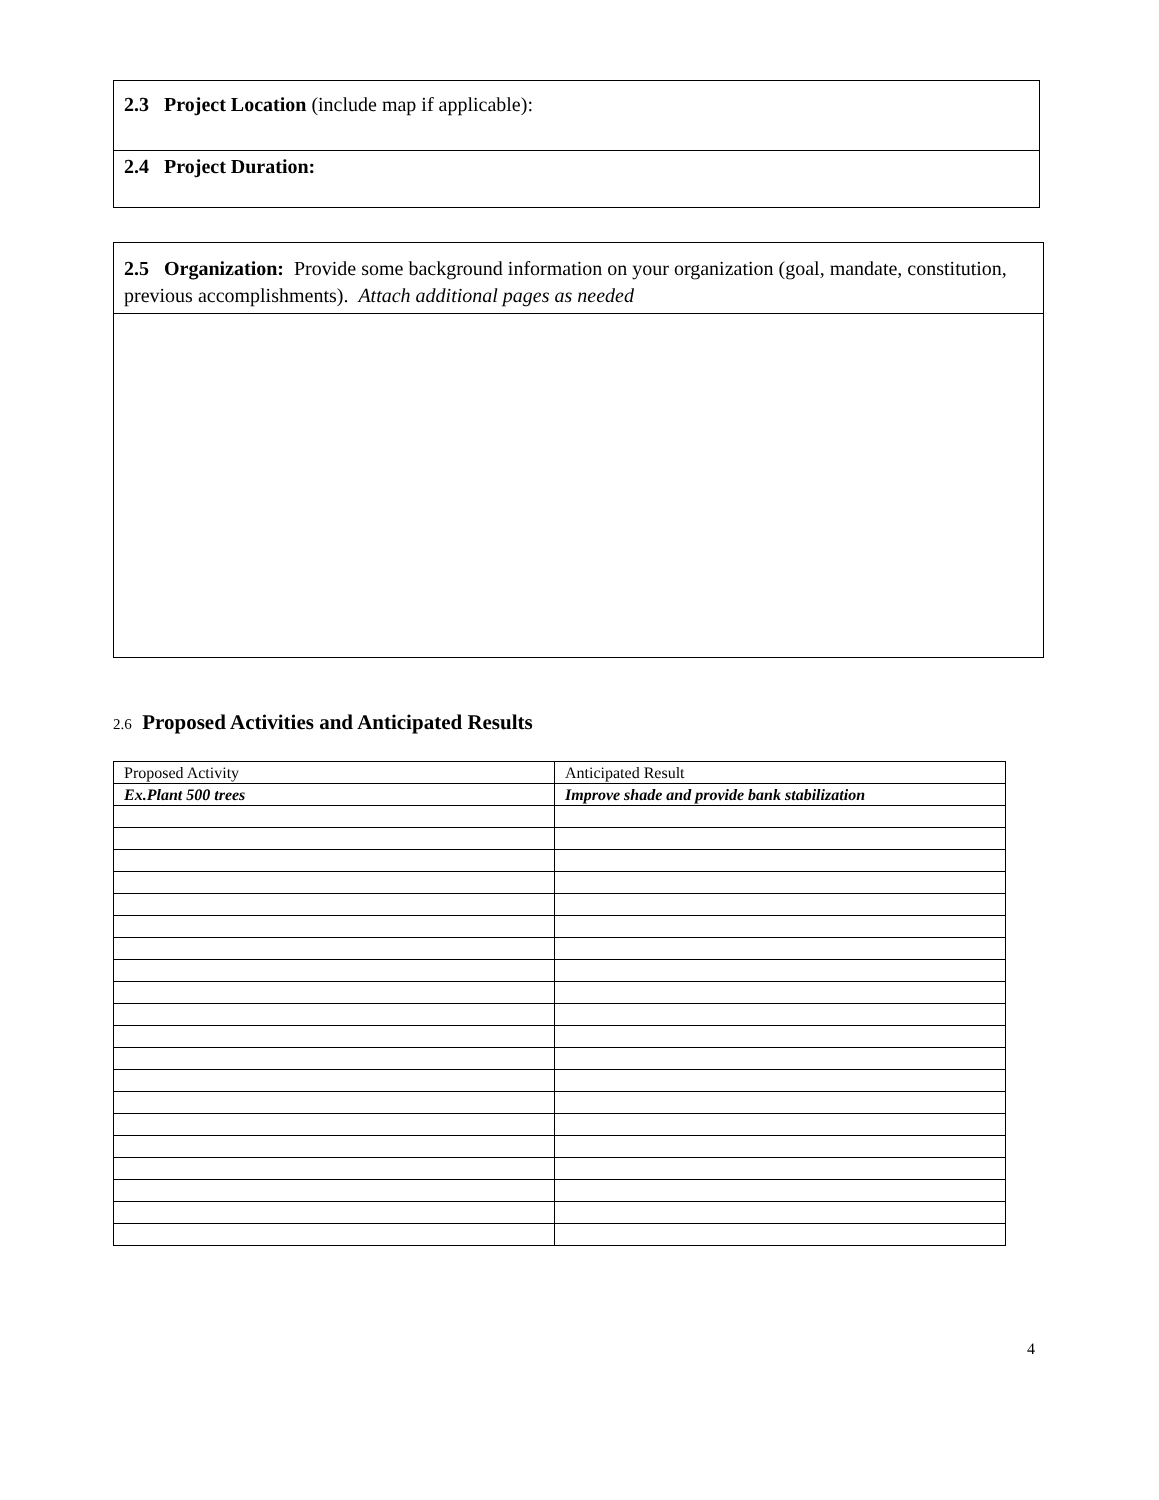2.3 Project Location (include map if applicable):
2.4 Project Duration:
2.5 Organization: Provide some background information on your organization (goal, mandate, constitution, previous accomplishments). Attach additional pages as needed
2.6 Proposed Activities and Anticipated Results
| Proposed Activity | Anticipated Result |
| --- | --- |
| Ex.Plant 500 trees | Improve shade and provide bank stabilization |
4